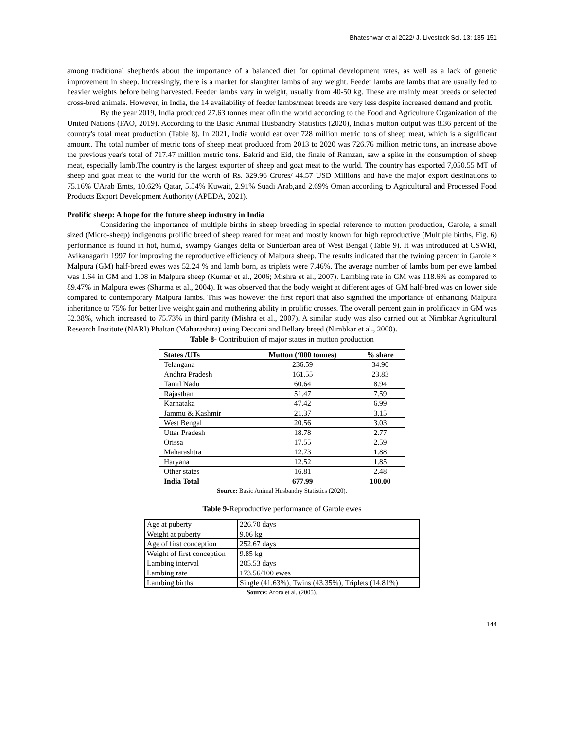Bhateshwar et al 2022/ J. Livestock Sci. 13: 135-151
among traditional shepherds about the importance of a balanced diet for optimal development rates, as well as a lack of genetic improvement in sheep. Increasingly, there is a market for slaughter lambs of any weight. Feeder lambs are lambs that are usually fed to heavier weights before being harvested. Feeder lambs vary in weight, usually from 40-50 kg. These are mainly meat breeds or selected cross-bred animals. However, in India, the 14 availability of feeder lambs/meat breeds are very less despite increased demand and profit.
By the year 2019, India produced 27.63 tonnes meat ofin the world according to the Food and Agriculture Organization of the United Nations (FAO, 2019). According to the Basic Animal Husbandry Statistics (2020), India's mutton output was 8.36 percent of the country's total meat production (Table 8). In 2021, India would eat over 728 million metric tons of sheep meat, which is a significant amount. The total number of metric tons of sheep meat produced from 2013 to 2020 was 726.76 million metric tons, an increase above the previous year's total of 717.47 million metric tons. Bakrid and Eid, the finale of Ramzan, saw a spike in the consumption of sheep meat, especially lamb.The country is the largest exporter of sheep and goat meat to the world. The country has exported 7,050.55 MT of sheep and goat meat to the world for the worth of Rs. 329.96 Crores/ 44.57 USD Millions and have the major export destinations to 75.16% UArab Emts, 10.62% Qatar, 5.54% Kuwait, 2.91% Suadi Arab,and 2.69% Oman according to Agricultural and Processed Food Products Export Development Authority (APEDA, 2021).
Prolific sheep: A hope for the future sheep industry in India
Considering the importance of multiple births in sheep breeding in special reference to mutton production, Garole, a small sized (Micro-sheep) indigenous prolific breed of sheep reared for meat and mostly known for high reproductive (Multiple births, Fig. 6) performance is found in hot, humid, swampy Ganges delta or Sunderban area of West Bengal (Table 9). It was introduced at CSWRI, Avikanagarin 1997 for improving the reproductive efficiency of Malpura sheep. The results indicated that the twining percent in Garole × Malpura (GM) half-breed ewes was 52.24 % and lamb born, as triplets were 7.46%. The average number of lambs born per ewe lambed was 1.64 in GM and 1.08 in Malpura sheep (Kumar et al., 2006; Mishra et al., 2007). Lambing rate in GM was 118.6% as compared to 89.47% in Malpura ewes (Sharma et al., 2004). It was observed that the body weight at different ages of GM half-bred was on lower side compared to contemporary Malpura lambs. This was however the first report that also signified the importance of enhancing Malpura inheritance to 75% for better live weight gain and mothering ability in prolific crosses. The overall percent gain in prolificacy in GM was 52.38%, which increased to 75.73% in third parity (Mishra et al., 2007). A similar study was also carried out at Nimbkar Agricultural Research Institute (NARI) Phaltan (Maharashtra) using Deccani and Bellary breed (Nimbkar et al., 2000).
Table 8- Contribution of major states in mutton production
| States /UTs | Mutton (‘000 tonnes) | % share |
| --- | --- | --- |
| Telangana | 236.59 | 34.90 |
| Andhra Pradesh | 161.55 | 23.83 |
| Tamil Nadu | 60.64 | 8.94 |
| Rajasthan | 51.47 | 7.59 |
| Karnataka | 47.42 | 6.99 |
| Jammu & Kashmir | 21.37 | 3.15 |
| West Bengal | 20.56 | 3.03 |
| Uttar Pradesh | 18.78 | 2.77 |
| Orissa | 17.55 | 2.59 |
| Maharashtra | 12.73 | 1.88 |
| Haryana | 12.52 | 1.85 |
| Other states | 16.81 | 2.48 |
| India Total | 677.99 | 100.00 |
Source: Basic Animal Husbandry Statistics (2020).
Table 9-Reproductive performance of Garole ewes
| Age at puberty | 226.70 days |
| Weight at puberty | 9.06 kg |
| Age of first conception | 252.67 days |
| Weight of first conception | 9.85 kg |
| Lambing interval | 205.53 days |
| Lambing rate | 173.56/100 ewes |
| Lambing births | Single (41.63%), Twins (43.35%), Triplets (14.81%) |
Source: Arora et al. (2005).
144